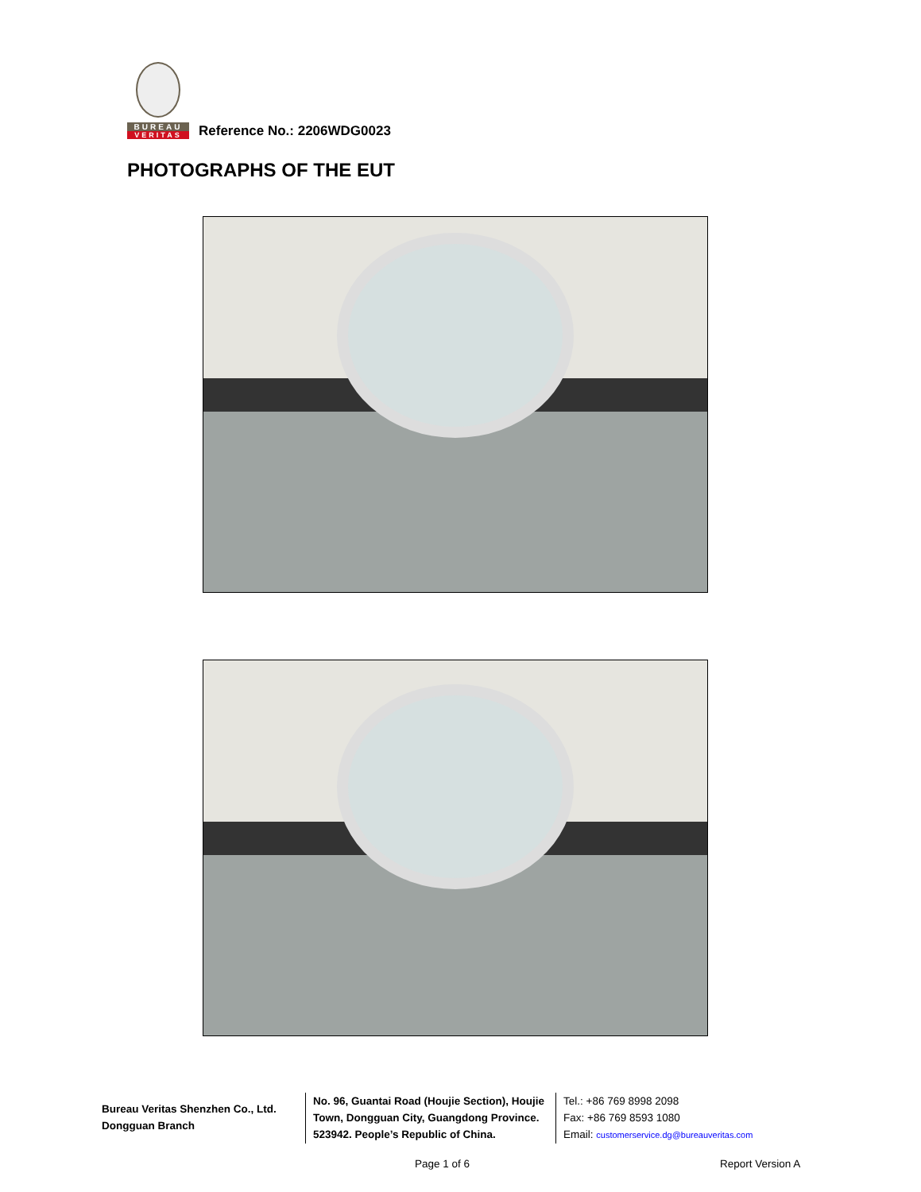BUREAU
VERITAS
Reference No.: 2206WDG0023
PHOTOGRAPHS OF THE EUT
Bureau Veritas Shenzhen Co., Ltd.
Dongguan Branch
No. 96, Guantai Road (Houjie Section), Houjie Town, Dongguan City, Guangdong Province. 523942. People’s Republic of China.
Tel.: +86 769 8998 2098
Fax: +86 769 8593 1080
Email: customerservice.dg@bureauveritas.com
Page 1 of 6 Report Version A